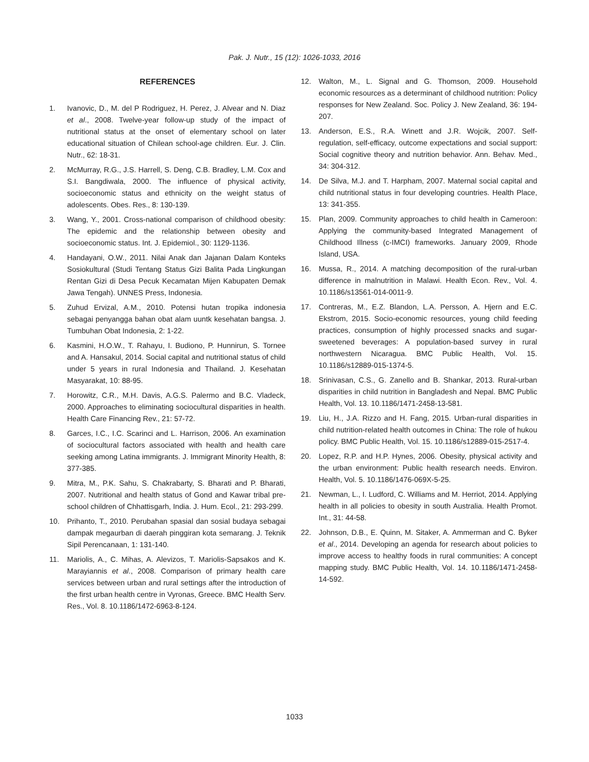Pak. J. Nutr., 15 (12): 1026-1033, 2016
REFERENCES
1. Ivanovic, D., M. del P Rodriguez, H. Perez, J. Alvear and N. Diaz et al., 2008. Twelve-year follow-up study of the impact of nutritional status at the onset of elementary school on later educational situation of Chilean school-age children. Eur. J. Clin. Nutr., 62: 18-31.
2. McMurray, R.G., J.S. Harrell, S. Deng, C.B. Bradley, L.M. Cox and S.I. Bangdiwala, 2000. The influence of physical activity, socioeconomic status and ethnicity on the weight status of adolescents. Obes. Res., 8: 130-139.
3. Wang, Y., 2001. Cross-national comparison of childhood obesity: The epidemic and the relationship between obesity and socioeconomic status. Int. J. Epidemiol., 30: 1129-1136.
4. Handayani, O.W., 2011. Nilai Anak dan Jajanan Dalam Konteks Sosiokultural (Studi Tentang Status Gizi Balita Pada Lingkungan Rentan Gizi di Desa Pecuk Kecamatan Mijen Kabupaten Demak Jawa Tengah). UNNES Press, Indonesia.
5. Zuhud Ervizal, A.M., 2010. Potensi hutan tropika indonesia sebagai penyangga bahan obat alam uuntk kesehatan bangsa. J. Tumbuhan Obat Indonesia, 2: 1-22.
6. Kasmini, H.O.W., T. Rahayu, I. Budiono, P. Hunnirun, S. Tornee and A. Hansakul, 2014. Social capital and nutritional status of child under 5 years in rural Indonesia and Thailand. J. Kesehatan Masyarakat, 10: 88-95.
7. Horowitz, C.R., M.H. Davis, A.G.S. Palermo and B.C. Vladeck, 2000. Approaches to eliminating sociocultural disparities in health. Health Care Financing Rev., 21: 57-72.
8. Garces, I.C., I.C. Scarinci and L. Harrison, 2006. An examination of sociocultural factors associated with health and health care seeking among Latina immigrants. J. Immigrant Minority Health, 8: 377-385.
9. Mitra, M., P.K. Sahu, S. Chakrabarty, S. Bharati and P. Bharati, 2007. Nutritional and health status of Gond and Kawar tribal pre-school children of Chhattisgarh, India. J. Hum. Ecol., 21: 293-299.
10. Prihanto, T., 2010. Perubahan spasial dan sosial budaya sebagai dampak megaurban di daerah pinggiran kota semarang. J. Teknik Sipil Perencanaan, 1: 131-140.
11. Mariolis, A., C. Mihas, A. Alevizos, T. Mariolis-Sapsakos and K. Marayiannis et al., 2008. Comparison of primary health care services between urban and rural settings after the introduction of the first urban health centre in Vyronas, Greece. BMC Health Serv. Res., Vol. 8. 10.1186/1472-6963-8-124.
12. Walton, M., L. Signal and G. Thomson, 2009. Household economic resources as a determinant of childhood nutrition: Policy responses for New Zealand. Soc. Policy J. New Zealand, 36: 194-207.
13. Anderson, E.S., R.A. Winett and J.R. Wojcik, 2007. Self-regulation, self-efficacy, outcome expectations and social support: Social cognitive theory and nutrition behavior. Ann. Behav. Med., 34: 304-312.
14. De Silva, M.J. and T. Harpham, 2007. Maternal social capital and child nutritional status in four developing countries. Health Place, 13: 341-355.
15. Plan, 2009. Community approaches to child health in Cameroon: Applying the community-based Integrated Management of Childhood Illness (c-IMCI) frameworks. January 2009, Rhode Island, USA.
16. Mussa, R., 2014. A matching decomposition of the rural-urban difference in malnutrition in Malawi. Health Econ. Rev., Vol. 4. 10.1186/s13561-014-0011-9.
17. Contreras, M., E.Z. Blandon, L.A. Persson, A. Hjern and E.C. Ekstrom, 2015. Socio-economic resources, young child feeding practices, consumption of highly processed snacks and sugar-sweetened beverages: A population-based survey in rural northwestern Nicaragua. BMC Public Health, Vol. 15. 10.1186/s12889-015-1374-5.
18. Srinivasan, C.S., G. Zanello and B. Shankar, 2013. Rural-urban disparities in child nutrition in Bangladesh and Nepal. BMC Public Health, Vol. 13. 10.1186/1471-2458-13-581.
19. Liu, H., J.A. Rizzo and H. Fang, 2015. Urban-rural disparities in child nutrition-related health outcomes in China: The role of hukou policy. BMC Public Health, Vol. 15. 10.1186/s12889-015-2517-4.
20. Lopez, R.P. and H.P. Hynes, 2006. Obesity, physical activity and the urban environment: Public health research needs. Environ. Health, Vol. 5. 10.1186/1476-069X-5-25.
21. Newman, L., I. Ludford, C. Williams and M. Herriot, 2014. Applying health in all policies to obesity in south Australia. Health Promot. Int., 31: 44-58.
22. Johnson, D.B., E. Quinn, M. Sitaker, A. Ammerman and C. Byker et al., 2014. Developing an agenda for research about policies to improve access to healthy foods in rural communities: A concept mapping study. BMC Public Health, Vol. 14. 10.1186/1471-2458-14-592.
1033